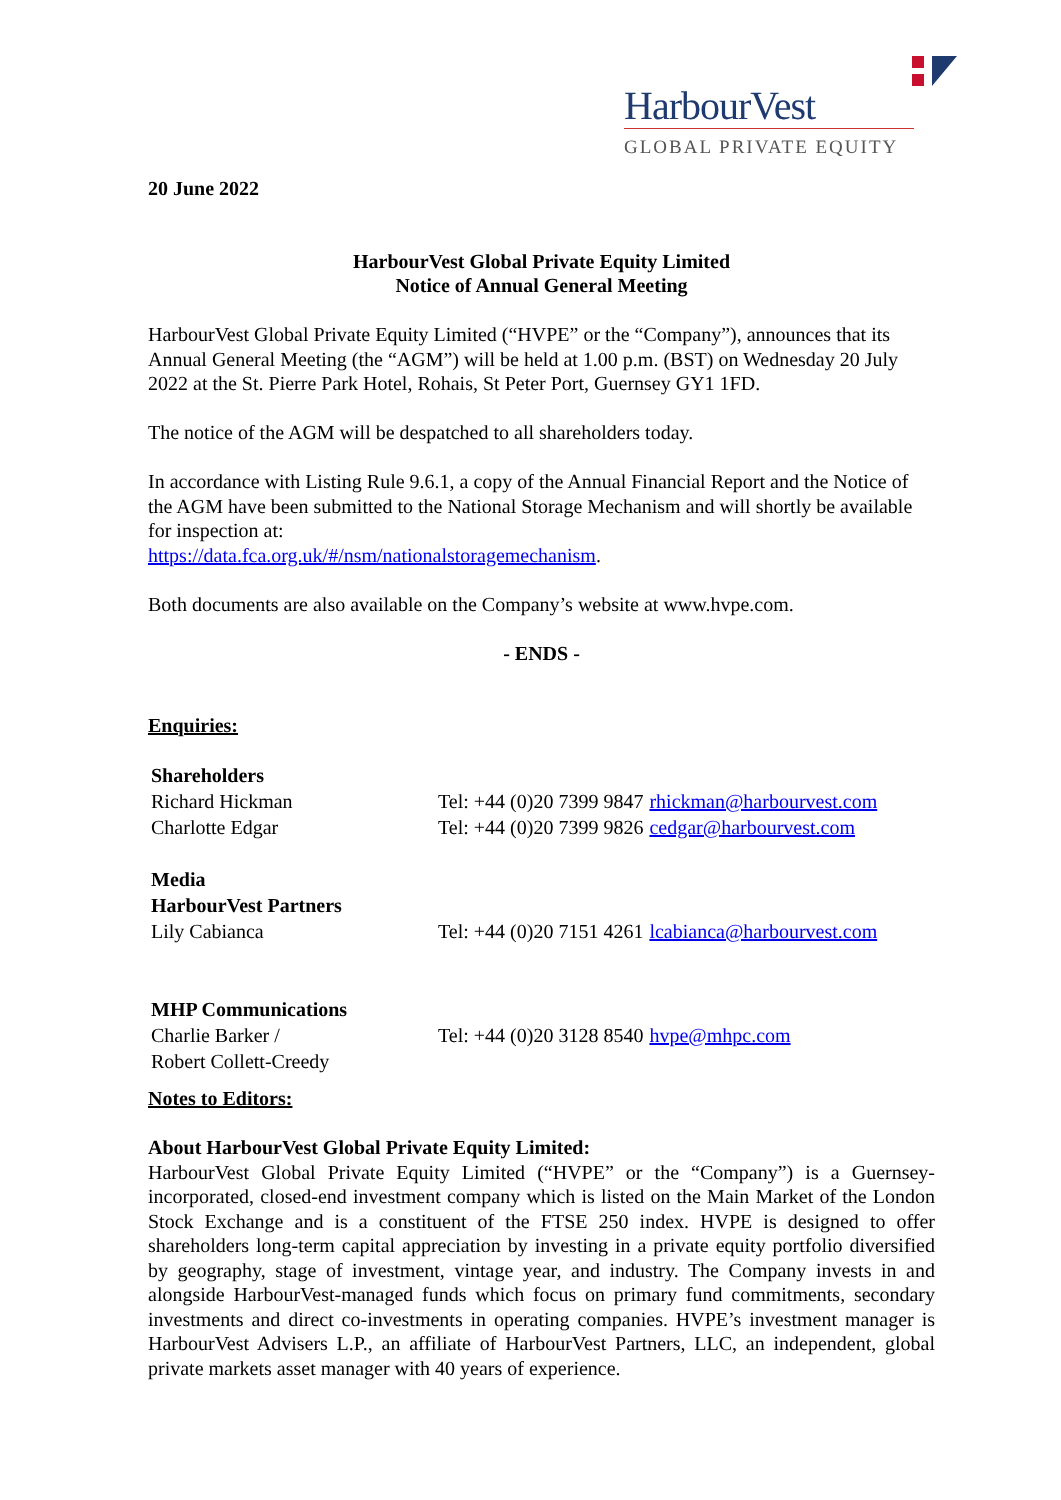HarbourVest
GLOBAL PRIVATE EQUITY
20 June 2022
HarbourVest Global Private Equity Limited
Notice of Annual General Meeting
HarbourVest Global Private Equity Limited (“HVPE” or the “Company”), announces that its Annual General Meeting (the “AGM”) will be held at 1.00 p.m. (BST) on Wednesday 20 July 2022 at the St. Pierre Park Hotel, Rohais, St Peter Port, Guernsey GY1 1FD.
The notice of the AGM will be despatched to all shareholders today.
In accordance with Listing Rule 9.6.1, a copy of the Annual Financial Report and the Notice of the AGM have been submitted to the National Storage Mechanism and will shortly be available for inspection at:
https://data.fca.org.uk/#/nsm/nationalstoragemechanism.
Both documents are also available on the Company’s website at www.hvpe.com.
- ENDS -
Enquiries:
| Shareholders | | |
| Richard Hickman | Tel: +44 (0)20 7399 9847 | rhickman@harbourvest.com |
| Charlotte Edgar | Tel: +44 (0)20 7399 9826 | cedgar@harbourvest.com |
| Media HarbourVest Partners | | |
| Lily Cabianca | Tel: +44 (0)20 7151 4261 | lcabianca@harbourvest.com |
| MHP Communications Charlie Barker / Robert Collett-Creedy | Tel: +44 (0)20 3128 8540 | hvpe@mhpc.com |
Notes to Editors:
About HarbourVest Global Private Equity Limited:
HarbourVest Global Private Equity Limited (“HVPE” or the “Company”) is a Guernsey-incorporated, closed-end investment company which is listed on the Main Market of the London Stock Exchange and is a constituent of the FTSE 250 index. HVPE is designed to offer shareholders long-term capital appreciation by investing in a private equity portfolio diversified by geography, stage of investment, vintage year, and industry. The Company invests in and alongside HarbourVest-managed funds which focus on primary fund commitments, secondary investments and direct co-investments in operating companies. HVPE’s investment manager is HarbourVest Advisers L.P., an affiliate of HarbourVest Partners, LLC, an independent, global private markets asset manager with 40 years of experience.